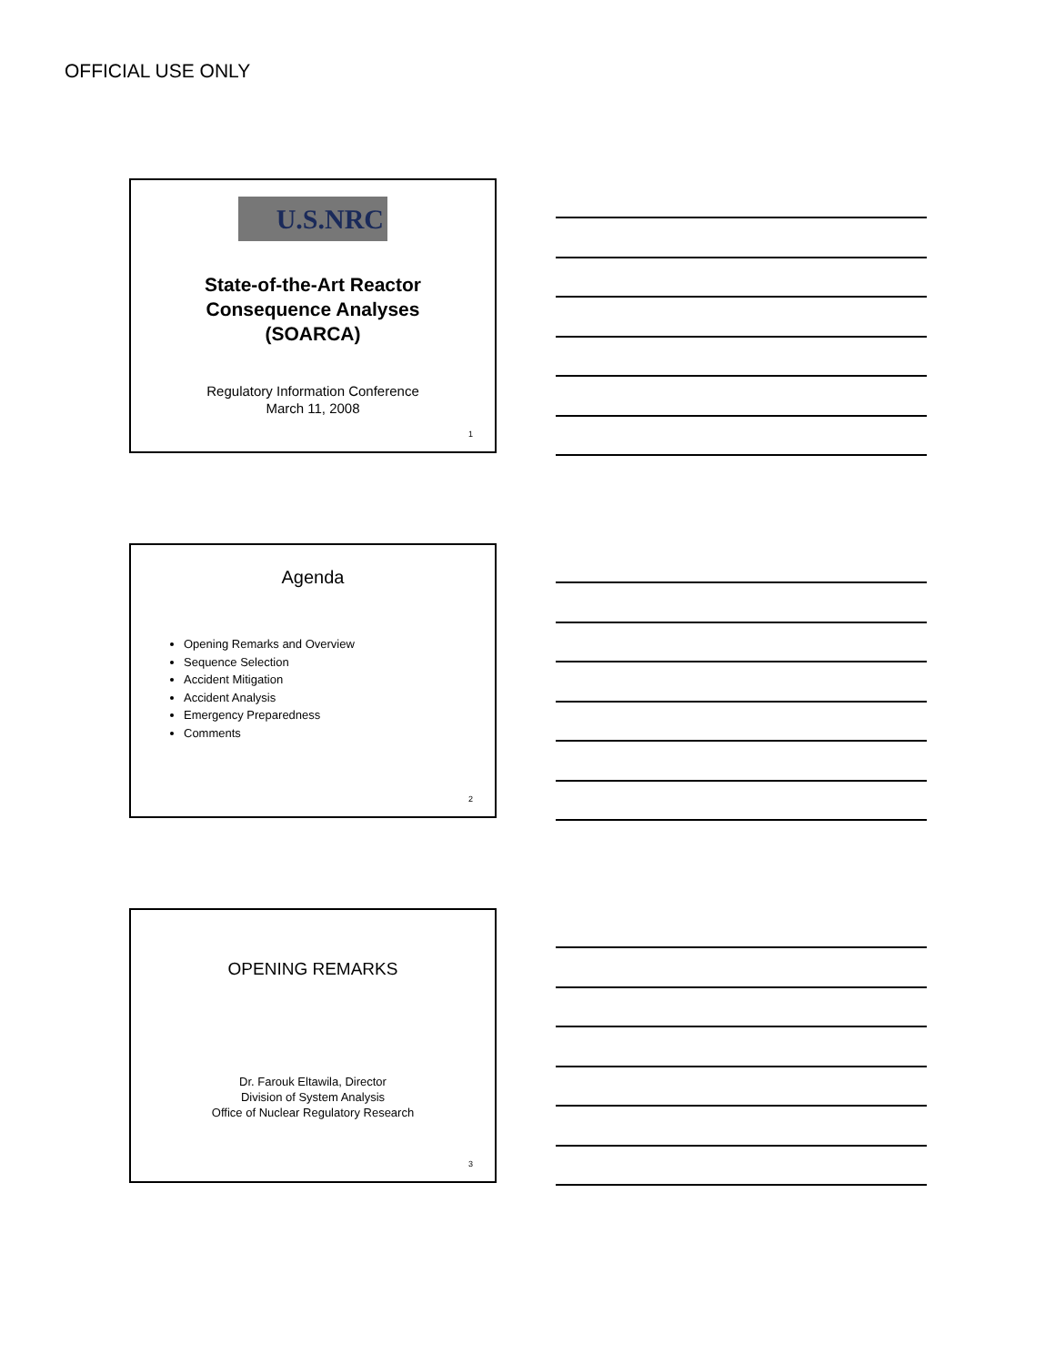OFFICIAL USE ONLY
U.S.NRC
State-of-the-Art Reactor
Consequence Analyses
(SOARCA)
Regulatory Information Conference
March 11, 2008
1
Agenda
Opening Remarks and Overview
Sequence Selection
Accident Mitigation
Accident Analysis
Emergency Preparedness
Comments
2
OPENING REMARKS
Dr. Farouk Eltawila, Director
Division of System Analysis
Office of Nuclear Regulatory Research
3